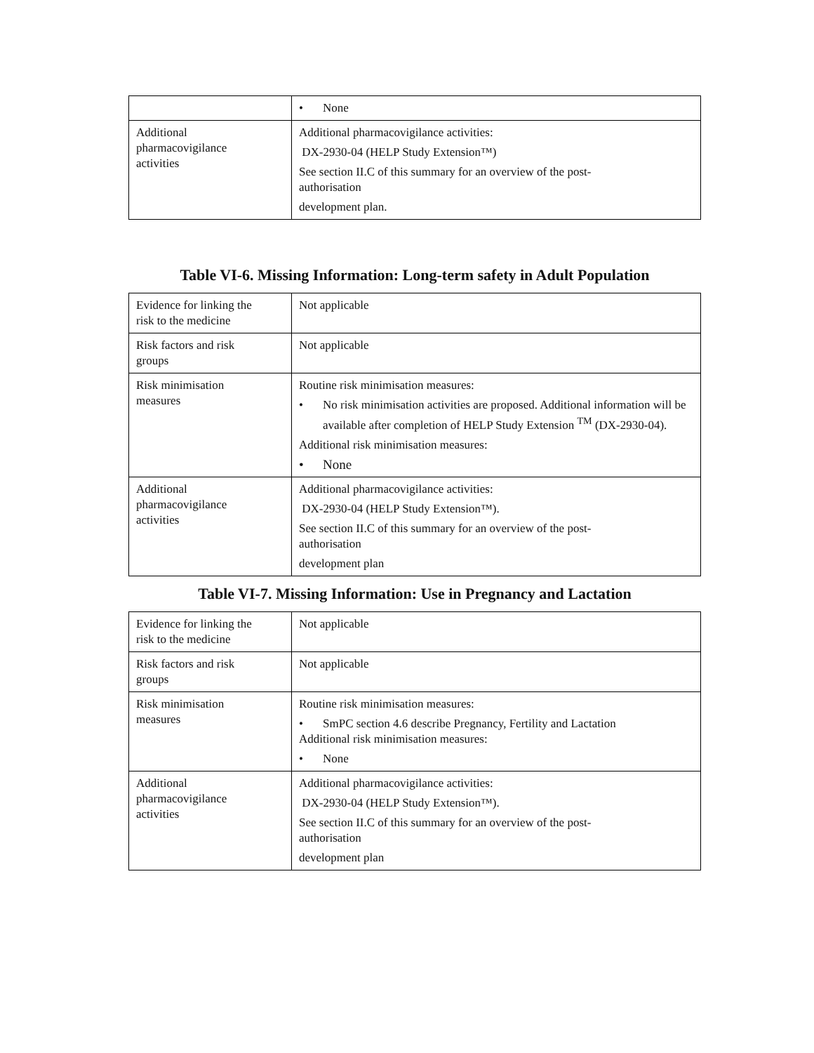| | • None |
| Additional pharmacovigilance activities | Additional pharmacovigilance activities: DX-2930-04 (HELP Study Extension™) See section II.C of this summary for an overview of the post- authorisation development plan. |
Table VI-6. Missing Information: Long-term safety in Adult Population
| Evidence for linking the risk to the medicine | Not applicable |
| Risk factors and risk groups | Not applicable |
| Risk minimisation measures | Routine risk minimisation measures: • No risk minimisation activities are proposed. Additional information will be available after completion of HELP Study Extension <sup>TM</sup> (DX-2930-04). Additional risk minimisation measures: • None |
| Additional pharmacovigilance activities | Additional pharmacovigilance activities: DX-2930-04 (HELP Study Extension™). See section II.C of this summary for an overview of the post- authorisation development plan |
Table VI-7. Missing Information: Use in Pregnancy and Lactation
| Evidence for linking the risk to the medicine | Not applicable |
| Risk factors and risk groups | Not applicable |
| Risk minimisation measures | Routine risk minimisation measures: • SmPC section 4.6 describe Pregnancy, Fertility and Lactation Additional risk minimisation measures: • None |
| Additional pharmacovigilance activities | Additional pharmacovigilance activities: DX-2930-04 (HELP Study Extension™). See section II.C of this summary for an overview of the post- authorisation development plan |